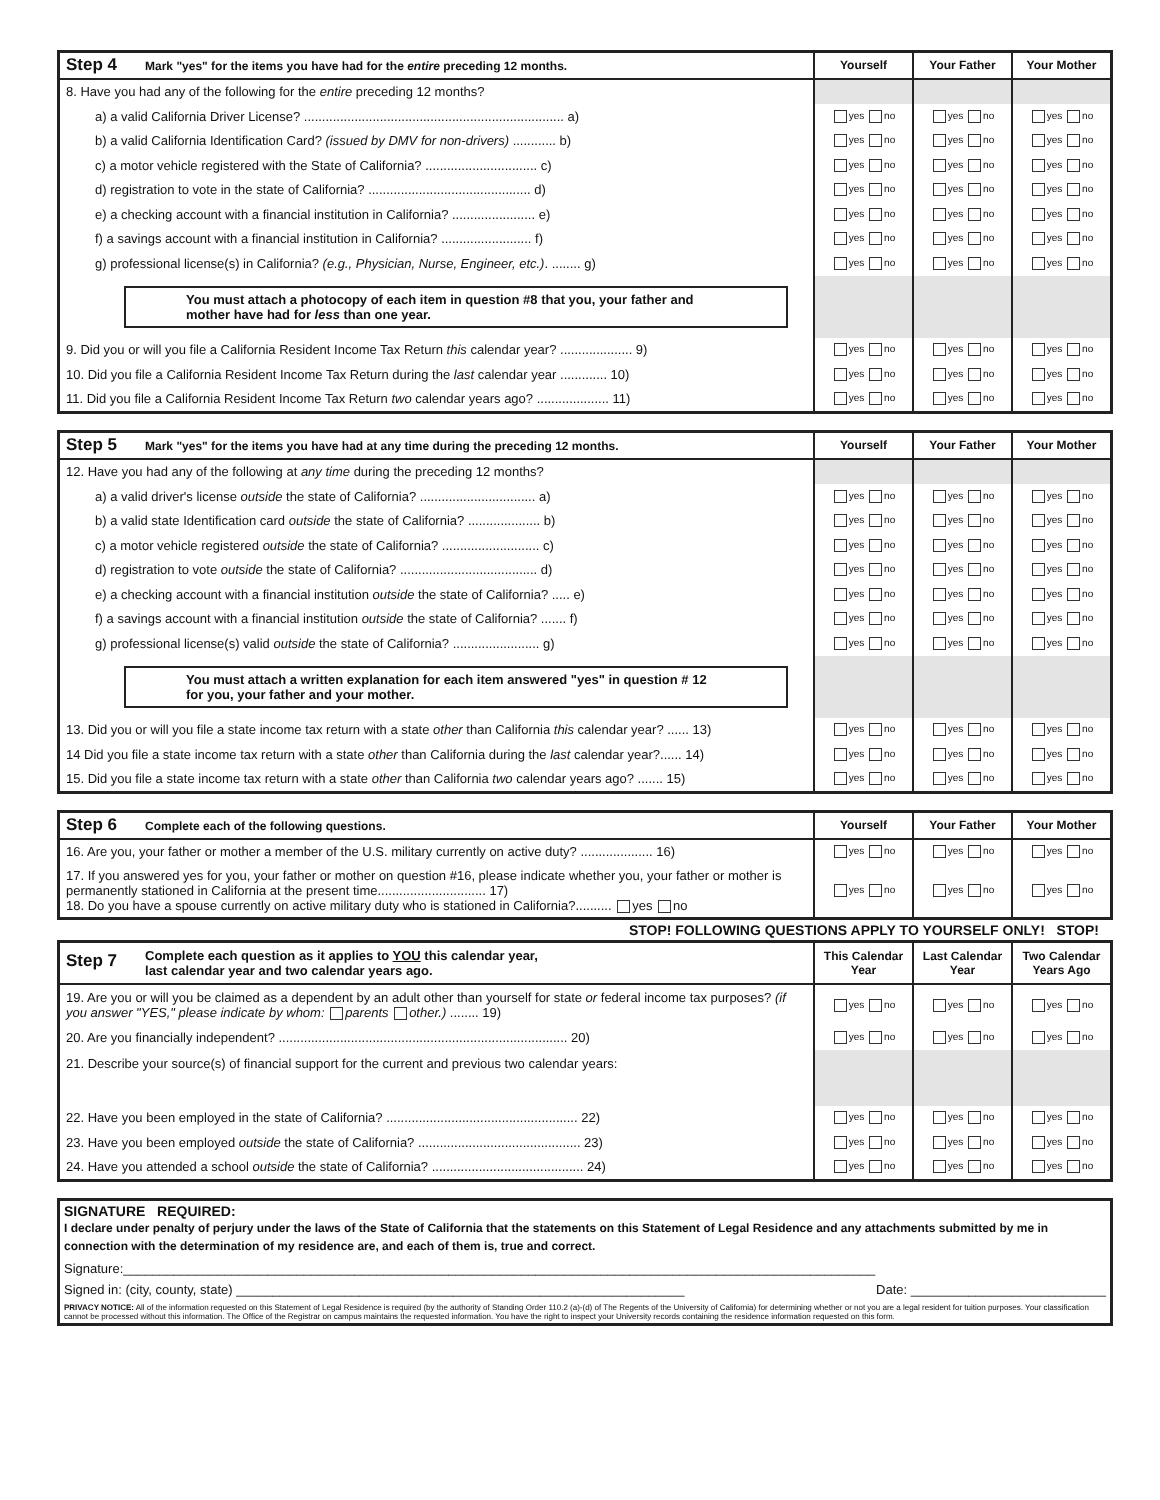| Step 4 Mark "yes" for the items you have had for the entire preceding 12 months. | Yourself | Your Father | Your Mother |
| --- | --- | --- | --- |
| 8. Have you had any of the following for the entire preceding 12 months? | | | |
| a) a valid California Driver License? ........................................................................ a) | yes no | yes no | yes no |
| b) a valid California Identification Card? (issued by DMV for non-drivers) ............ b) | yes no | yes no | yes no |
| c) a motor vehicle registered with the State of California? ............................... c) | yes no | yes no | yes no |
| d) registration to vote in the state of California? ............................................. d) | yes no | yes no | yes no |
| e) a checking account with a financial institution in California? ....................... e) | yes no | yes no | yes no |
| f) a savings account with a financial institution in California? ......................... f) | yes no | yes no | yes no |
| g) professional license(s) in California? (e.g., Physician, Nurse, Engineer, etc.) . ........ g) | yes no | yes no | yes no |
| You must attach a photocopy of each item in question #8 that you, your father and mother have had for less than one year. | | | |
| 9. Did you or will you file a California Resident Income Tax Return this calendar year? .................... 9) | yes no | yes no | yes no |
| 10. Did you file a California Resident Income Tax Return during the last calendar year ............. 10) | yes no | yes no | yes no |
| 11. Did you file a California Resident Income Tax Return two calendar years ago? .................... 11) | yes no | yes no | yes no |
| Step 5 Mark "yes" for the items you have had at any time during the preceding 12 months. | Yourself | Your Father | Your Mother |
| --- | --- | --- | --- |
| 12. Have you had any of the following at any time during the preceding 12 months? | | | |
| a) a valid driver's license outside the state of California? ................................ a) | yes no | yes no | yes no |
| b) a valid state Identification card outside the state of California? .................... b) | yes no | yes no | yes no |
| c) a motor vehicle registered outside the state of California? ........................... c) | yes no | yes no | yes no |
| d) registration to vote outside the state of California? ...................................... d) | yes no | yes no | yes no |
| e) a checking account with a financial institution outside the state of California? ..... e) | yes no | yes no | yes no |
| f) a savings account with a financial institution outside the state of California? ....... f) | yes no | yes no | yes no |
| g) professional license(s) valid outside the state of California? ........................ g) | yes no | yes no | yes no |
| You must attach a written explanation for each item answered "yes" in question # 12 for you, your father and your mother. | | | |
| 13. Did you or will you file a state income tax return with a state other than California this calendar year? ...... 13) | yes no | yes no | yes no |
| 14 Did you file a state income tax return with a state other than California during the last calendar year?...... 14) | yes no | yes no | yes no |
| 15. Did you file a state income tax return with a state other than California two calendar years ago? ....... 15) | yes no | yes no | yes no |
| Step 6 Complete each of the following questions. | Yourself | Your Father | Your Mother |
| --- | --- | --- | --- |
| 16. Are you, your father or mother a member of the U.S. military currently on active duty? .................... 16) | yes no | yes no | yes no |
| 17. If you answered yes for you, your father or mother on question #16, please indicate whether you, your father or mother is permanently stationed in California at the present time.............................. 17) 18. Do you have a spouse currently on active military duty who is stationed in California?.......... yes no | yes no | yes no | yes no |
STOP! FOLLOWING QUESTIONS APPLY TO YOURSELF ONLY! STOP!
| Step 7 Complete each question as it applies to YOU this calendar year, last calendar year and two calendar years ago. | This Calendar Year | Last Calendar Year | Two Calendar Years Ago |
| --- | --- | --- | --- |
| 19. Are you or will you be claimed as a dependent by an adult other than yourself for state or federal income tax purposes? (if you answer "YES," please indicate by whom: parents other.) ........ 19) | yes no | yes no | yes no |
| 20. Are you financially independent? ................................................................................ 20) | yes no | yes no | yes no |
| 21. Describe your source(s) of financial support for the current and previous two calendar years: | | | |
| 22. Have you been employed in the state of California? ..................................................... 22) | yes no | yes no | yes no |
| 23. Have you been employed outside the state of California? ............................................. 23) | yes no | yes no | yes no |
| 24. Have you attended a school outside the state of California? .......................................... 24) | yes no | yes no | yes no |
SIGNATURE REQUIRED:
I declare under penalty of perjury under the laws of the State of California that the statements on this Statement of Legal Residence and any attachments submitted by me in connection with the determination of my residence are, and each of them is, true and correct.
Signature:________________________________________________________________________________________________________
Signed in: (city, county, state) ______________________________________________________________ Date: ___________________________
PRIVACY NOTICE: All of the information requested on this Statement of Legal Residence is required (by the authority of Standing Order 110.2 (a)-(d) of The Regents of the University of California) for determining whether or not you are a legal resident for tuition purposes. Your classification cannot be processed without this information. The Office of the Registrar on campus maintains the requested information. You have the right to inspect your University records containing the residence information requested on this form.